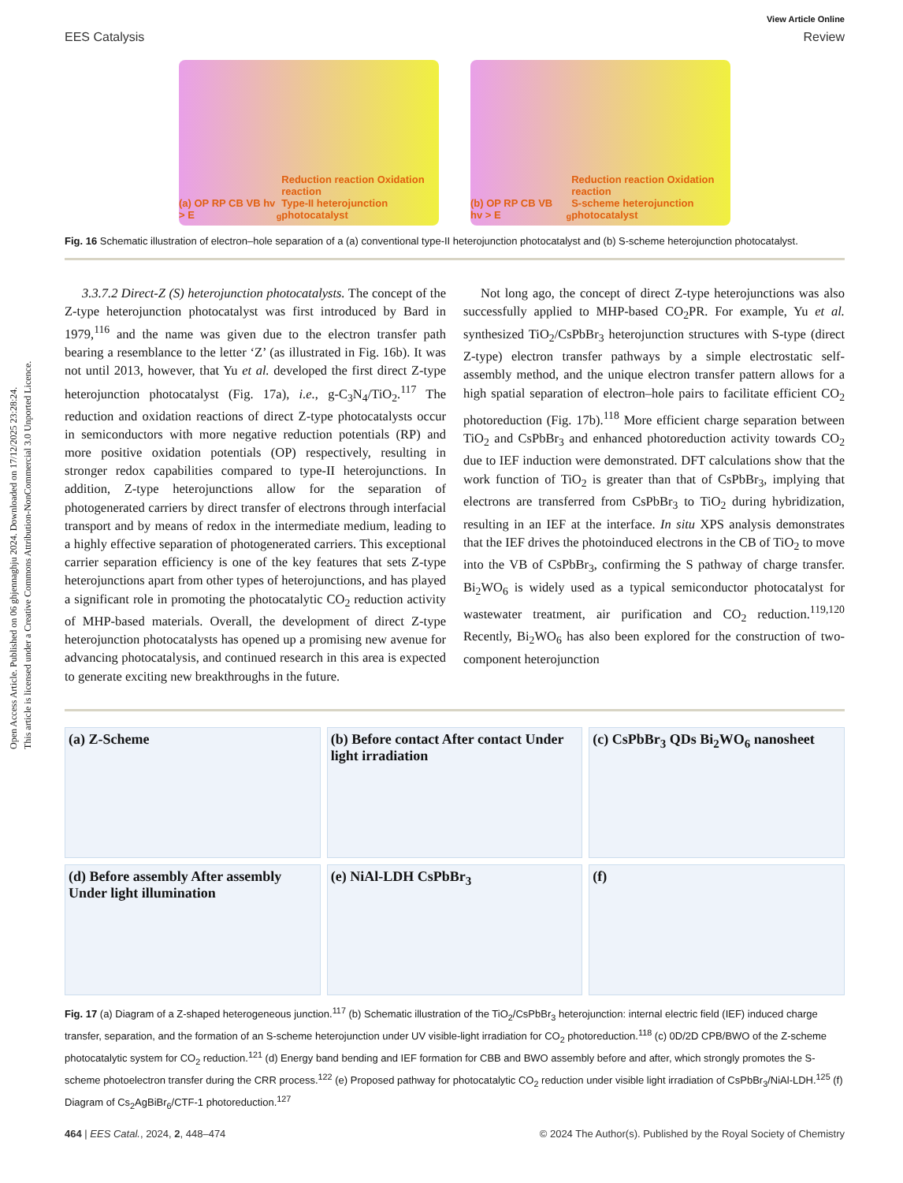Open Access Article. Published on 06 ghjennaghju 2024. Downloaded on 17/12/2025 23:28:24.
This article is licensed under a Creative Commons Attribution-NonCommercial 3.0 Unported Licence.
View Article Online
EES Catalysis Review
(a) OP RP CB VB hv > E<sub>g</sub> Reduction reaction Oxidation reaction
Type-II heterojunction photocatalyst
(b) OP RP CB VB hv > E<sub>g</sub> Reduction reaction Oxidation reaction
S-scheme heterojunction photocatalyst
Fig. 16 Schematic illustration of electron–hole separation of a (a) conventional type-II heterojunction photocatalyst and (b) S-scheme heterojunction photocatalyst.
3.3.7.2 Direct-Z (S) heterojunction photocatalysts. The concept of the Z-type heterojunction photocatalyst was first introduced by Bard in 1979,<sup>116</sup> and the name was given due to the electron transfer path bearing a resemblance to the letter ‘Z’ (as illustrated in Fig. 16b). It was not until 2013, however, that Yu et al. developed the first direct Z-type heterojunction photocatalyst (Fig. 17a), i.e., g-C<sub>3</sub>N<sub>4</sub>/TiO<sub>2</sub>.<sup>117</sup> The reduction and oxidation reactions of direct Z-type photocatalysts occur in semiconductors with more negative reduction potentials (RP) and more positive oxidation potentials (OP) respectively, resulting in stronger redox capabilities compared to type-II heterojunctions. In addition, Z-type heterojunctions allow for the separation of photogenerated carriers by direct transfer of electrons through interfacial transport and by means of redox in the intermediate medium, leading to a highly effective separation of photogenerated carriers. This exceptional carrier separation efficiency is one of the key features that sets Z-type heterojunctions apart from other types of heterojunctions, and has played a significant role in promoting the photocatalytic CO<sub>2</sub> reduction activity of MHP-based materials. Overall, the development of direct Z-type heterojunction photocatalysts has opened up a promising new avenue for advancing photocatalysis, and continued research in this area is expected to generate exciting new breakthroughs in the future.
Not long ago, the concept of direct Z-type heterojunctions was also successfully applied to MHP-based CO<sub>2</sub>PR. For example, Yu et al. synthesized TiO<sub>2</sub>/CsPbBr<sub>3</sub> heterojunction structures with S-type (direct Z-type) electron transfer pathways by a simple electrostatic self-assembly method, and the unique electron transfer pattern allows for a high spatial separation of electron–hole pairs to facilitate efficient CO<sub>2</sub> photoreduction (Fig. 17b).<sup>118</sup> More efficient charge separation between TiO<sub>2</sub> and CsPbBr<sub>3</sub> and enhanced photoreduction activity towards CO<sub>2</sub> due to IEF induction were demonstrated. DFT calculations show that the work function of TiO<sub>2</sub> is greater than that of CsPbBr<sub>3</sub>, implying that electrons are transferred from CsPbBr<sub>3</sub> to TiO<sub>2</sub> during hybridization, resulting in an IEF at the interface. In situ XPS analysis demonstrates that the IEF drives the photoinduced electrons in the CB of TiO<sub>2</sub> to move into the VB of CsPbBr<sub>3</sub>, confirming the S pathway of charge transfer. Bi<sub>2</sub>WO<sub>6</sub> is widely used as a typical semiconductor photocatalyst for wastewater treatment, air purification and CO<sub>2</sub> reduction.<sup>119,120</sup> Recently, Bi<sub>2</sub>WO<sub>6</sub> has also been explored for the construction of two-component heterojunction
(a) Z-Scheme
(b) Before contact After contact Under light irradiation
(c) CsPbBr<sub>3</sub> QDs Bi<sub>2</sub>WO<sub>6</sub> nanosheet
(d) Before assembly After assembly Under light illumination
(e) NiAl-LDH CsPbBr<sub>3</sub>
(f)
Fig. 17 (a) Diagram of a Z-shaped heterogeneous junction.<sup>117</sup> (b) Schematic illustration of the TiO<sub>2</sub>/CsPbBr<sub>3</sub> heterojunction: internal electric field (IEF) induced charge transfer, separation, and the formation of an S-scheme heterojunction under UV visible-light irradiation for CO<sub>2</sub> photoreduction.<sup>118</sup> (c) 0D/2D CPB/BWO of the Z-scheme photocatalytic system for CO<sub>2</sub> reduction.<sup>121</sup> (d) Energy band bending and IEF formation for CBB and BWO assembly before and after, which strongly promotes the S-scheme photoelectron transfer during the CRR process.<sup>122</sup> (e) Proposed pathway for photocatalytic CO<sub>2</sub> reduction under visible light irradiation of CsPbBr<sub>3</sub>/NiAl-LDH.<sup>125</sup> (f) Diagram of Cs<sub>2</sub>AgBiBr<sub>6</sub>/CTF-1 photoreduction.<sup>127</sup>
464 | EES Catal., 2024, 2, 448–474 © 2024 The Author(s). Published by the Royal Society of Chemistry